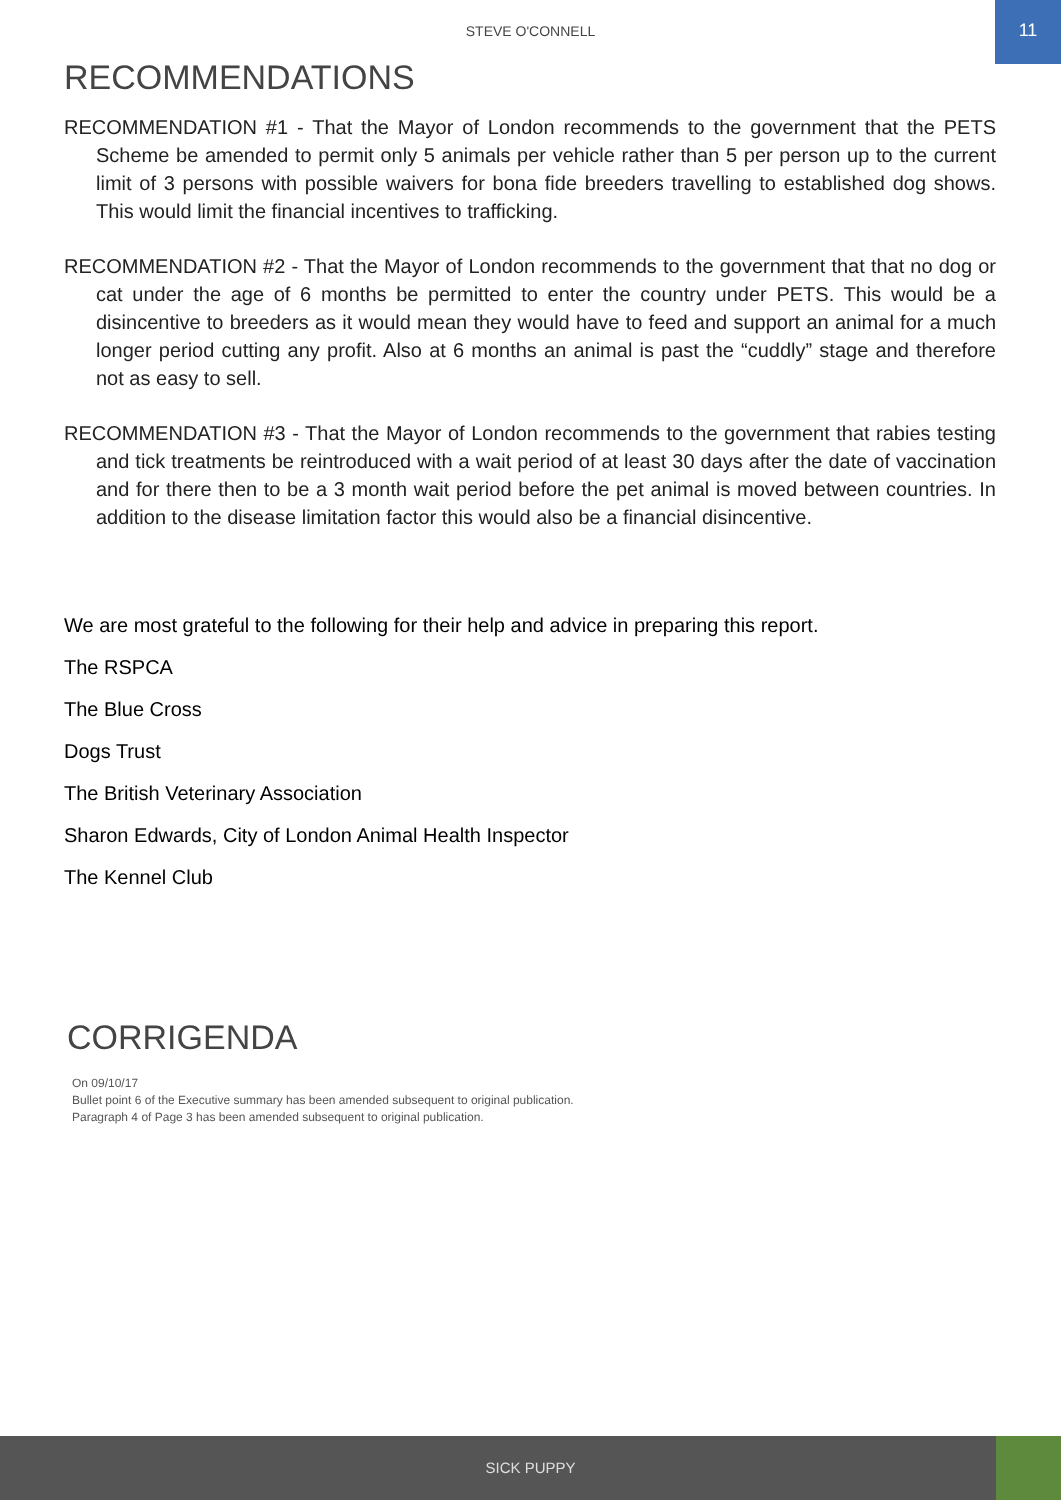STEVE O'CONNELL
11
RECOMMENDATIONS
RECOMMENDATION #1 - That the Mayor of London recommends to the government that the PETS Scheme be amended to permit only 5 animals per vehicle rather than 5 per person up to the current limit of 3 persons with possible waivers for bona fide breeders travelling to established dog shows. This would limit the financial incentives to trafficking.
RECOMMENDATION #2 - That the Mayor of London recommends to the government that that no dog or cat under the age of 6 months be permitted to enter the country under PETS. This would be a disincentive to breeders as it would mean they would have to feed and support an animal for a much longer period cutting any profit. Also at 6 months an animal is past the “cuddly” stage and therefore not as easy to sell.
RECOMMENDATION #3 - That the Mayor of London recommends to the government that rabies testing and tick treatments be reintroduced with a wait period of at least 30 days after the date of vaccination and for there then to be a 3 month wait period before the pet animal is moved between countries. In addition to the disease limitation factor this would also be a financial disincentive.
We are most grateful to the following for their help and advice in preparing this report.
The RSPCA
The Blue Cross
Dogs Trust
The British Veterinary Association
Sharon Edwards, City of London Animal Health Inspector
The Kennel Club
CORRIGENDA
On 09/10/17
Bullet point 6 of the Executive summary has been amended subsequent to original publication.
Paragraph 4 of Page 3 has been amended subsequent to original publication.
SICK PUPPY